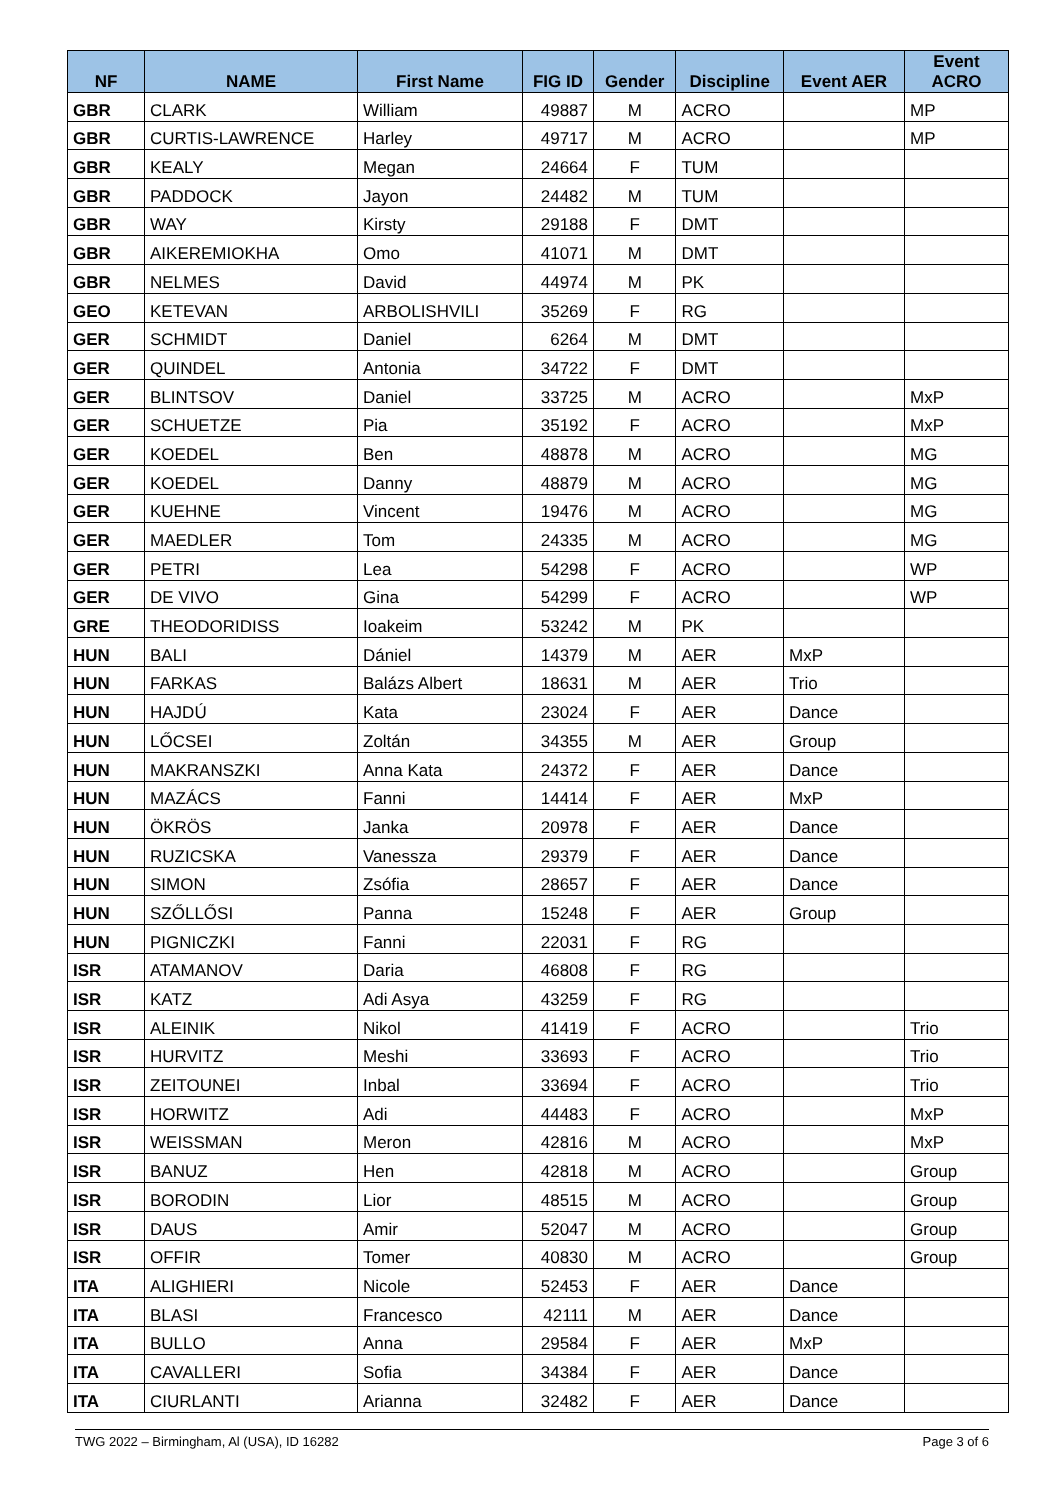| NF | NAME | First Name | FIG ID | Gender | Discipline | Event AER | Event ACRO |
| --- | --- | --- | --- | --- | --- | --- | --- |
| GBR | CLARK | William | 49887 | M | ACRO | | MP |
| GBR | CURTIS-LAWRENCE | Harley | 49717 | M | ACRO | | MP |
| GBR | KEALY | Megan | 24664 | F | TUM | | |
| GBR | PADDOCK | Jayon | 24482 | M | TUM | | |
| GBR | WAY | Kirsty | 29188 | F | DMT | | |
| GBR | AIKEREMIOKHA | Omo | 41071 | M | DMT | | |
| GBR | NELMES | David | 44974 | M | PK | | |
| GEO | KETEVAN | ARBOLISHVILI | 35269 | F | RG | | |
| GER | SCHMIDT | Daniel | 6264 | M | DMT | | |
| GER | QUINDEL | Antonia | 34722 | F | DMT | | |
| GER | BLINTSOV | Daniel | 33725 | M | ACRO | | MxP |
| GER | SCHUETZE | Pia | 35192 | F | ACRO | | MxP |
| GER | KOEDEL | Ben | 48878 | M | ACRO | | MG |
| GER | KOEDEL | Danny | 48879 | M | ACRO | | MG |
| GER | KUEHNE | Vincent | 19476 | M | ACRO | | MG |
| GER | MAEDLER | Tom | 24335 | M | ACRO | | MG |
| GER | PETRI | Lea | 54298 | F | ACRO | | WP |
| GER | DE VIVO | Gina | 54299 | F | ACRO | | WP |
| GRE | THEODORIDISS | Ioakeim | 53242 | M | PK | | |
| HUN | BALI | Dániel | 14379 | M | AER | MxP | |
| HUN | FARKAS | Balázs Albert | 18631 | M | AER | Trio | |
| HUN | HAJDÚ | Kata | 23024 | F | AER | Dance | |
| HUN | LŐCSEI | Zoltán | 34355 | M | AER | Group | |
| HUN | MAKRANSZKI | Anna Kata | 24372 | F | AER | Dance | |
| HUN | MAZÁCS | Fanni | 14414 | F | AER | MxP | |
| HUN | ÖKRÖS | Janka | 20978 | F | AER | Dance | |
| HUN | RUZICSKA | Vanessza | 29379 | F | AER | Dance | |
| HUN | SIMON | Zsófia | 28657 | F | AER | Dance | |
| HUN | SZŐLLŐSI | Panna | 15248 | F | AER | Group | |
| HUN | PIGNICZKI | Fanni | 22031 | F | RG | | |
| ISR | ATAMANOV | Daria | 46808 | F | RG | | |
| ISR | KATZ | Adi Asya | 43259 | F | RG | | |
| ISR | ALEINIK | Nikol | 41419 | F | ACRO | | Trio |
| ISR | HURVITZ | Meshi | 33693 | F | ACRO | | Trio |
| ISR | ZEITOUNEI | Inbal | 33694 | F | ACRO | | Trio |
| ISR | HORWITZ | Adi | 44483 | F | ACRO | | MxP |
| ISR | WEISSMAN | Meron | 42816 | M | ACRO | | MxP |
| ISR | BANUZ | Hen | 42818 | M | ACRO | | Group |
| ISR | BORODIN | Lior | 48515 | M | ACRO | | Group |
| ISR | DAUS | Amir | 52047 | M | ACRO | | Group |
| ISR | OFFIR | Tomer | 40830 | M | ACRO | | Group |
| ITA | ALIGHIERI | Nicole | 52453 | F | AER | Dance | |
| ITA | BLASI | Francesco | 42111 | M | AER | Dance | |
| ITA | BULLO | Anna | 29584 | F | AER | MxP | |
| ITA | CAVALLERI | Sofia | 34384 | F | AER | Dance | |
| ITA | CIURLANTI | Arianna | 32482 | F | AER | Dance | |
TWG 2022 – Birmingham, Al (USA), ID 16282 Page 3 of 6